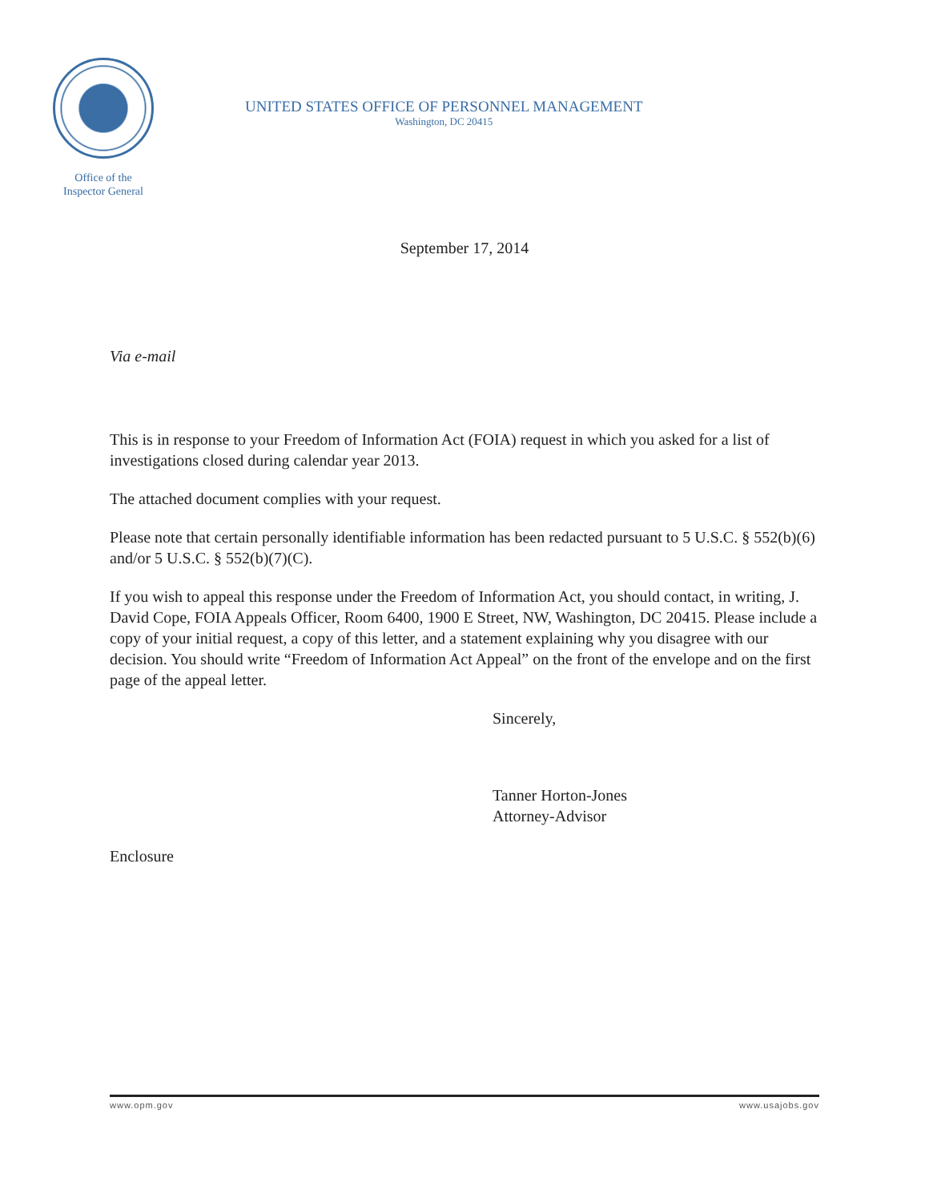Office of the
Inspector General
UNITED STATES OFFICE OF PERSONNEL MANAGEMENT
Washington, DC 20415
September 17, 2014
Via e-mail
This is in response to your Freedom of Information Act (FOIA) request in which you asked for a list of investigations closed during calendar year 2013.
The attached document complies with your request.
Please note that certain personally identifiable information has been redacted pursuant to 5 U.S.C. § 552(b)(6) and/or 5 U.S.C. § 552(b)(7)(C).
If you wish to appeal this response under the Freedom of Information Act, you should contact, in writing, J. David Cope, FOIA Appeals Officer, Room 6400, 1900 E Street, NW, Washington, DC 20415. Please include a copy of your initial request, a copy of this letter, and a statement explaining why you disagree with our decision. You should write “Freedom of Information Act Appeal” on the front of the envelope and on the first page of the appeal letter.
Sincerely,
Tanner Horton-Jones
Attorney-Advisor
Enclosure
www.opm.gov www.usajobs.gov